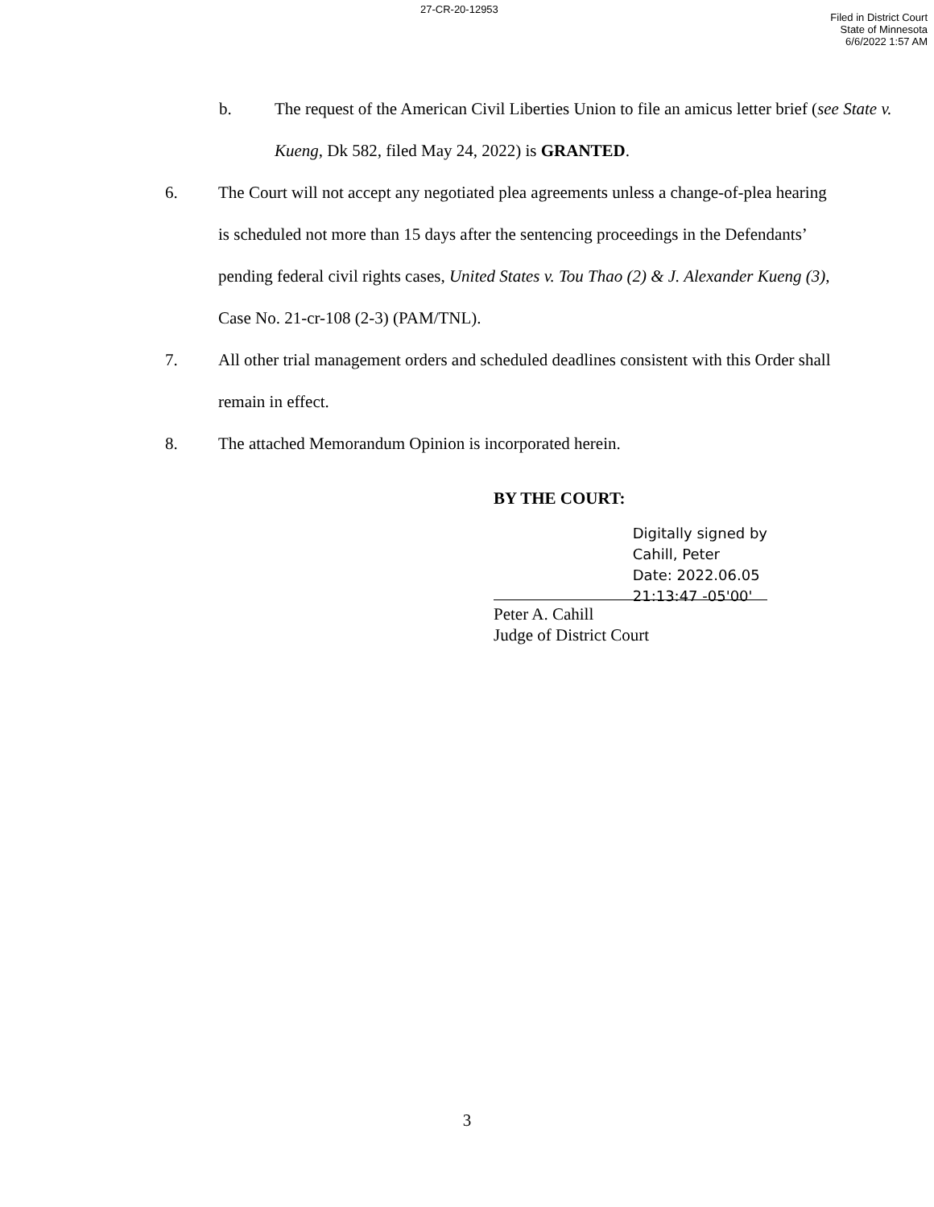27-CR-20-12953
Filed in District Court
State of Minnesota
6/6/2022 1:57 AM
b. The request of the American Civil Liberties Union to file an amicus letter brief (see State v. Kueng, Dk 582, filed May 24, 2022) is GRANTED.
6. The Court will not accept any negotiated plea agreements unless a change-of-plea hearing is scheduled not more than 15 days after the sentencing proceedings in the Defendants’ pending federal civil rights cases, United States v. Tou Thao (2) & J. Alexander Kueng (3), Case No. 21-cr-108 (2-3) (PAM/TNL).
7. All other trial management orders and scheduled deadlines consistent with this Order shall remain in effect.
8. The attached Memorandum Opinion is incorporated herein.
BY THE COURT:
Digitally signed by
Cahill, Peter
Date: 2022.06.05
21:13:47 -05'00'
Peter A. Cahill
Judge of District Court
3